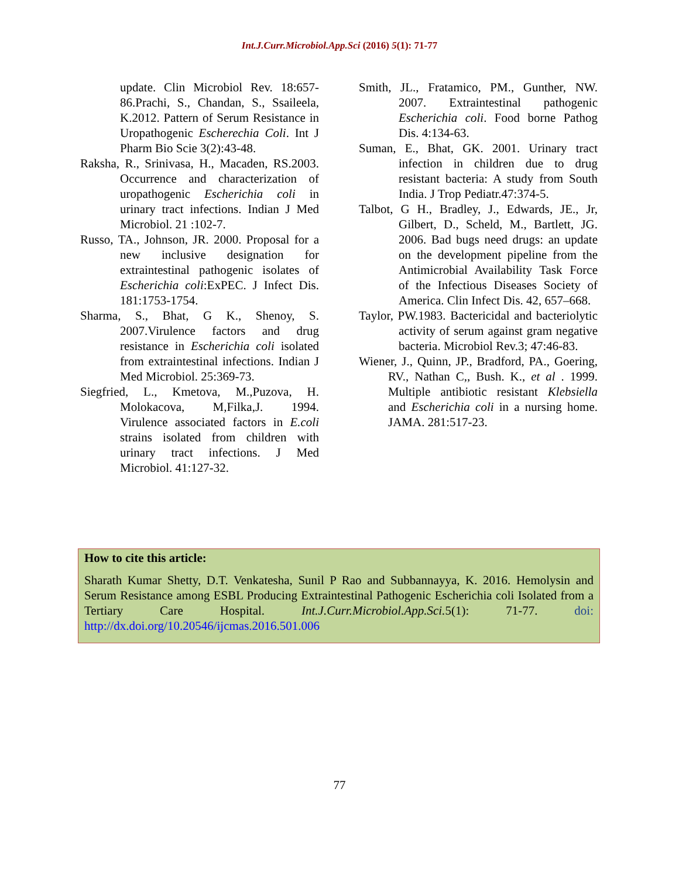Int.J.Curr.Microbiol.App.Sci (2016) 5(1): 71-77
update. Clin Microbiol Rev. 18:657-86.Prachi, S., Chandan, S., Ssaileela, K.2012. Pattern of Serum Resistance in Uropathogenic Escherechia Coli. Int J Pharm Bio Scie 3(2):43-48.
Raksha, R., Srinivasa, H., Macaden, RS.2003. Occurrence and characterization of uropathogenic Escherichia coli in urinary tract infections. Indian J Med Microbiol. 21 :102-7.
Russo, TA., Johnson, JR. 2000. Proposal for a new inclusive designation for extraintestinal pathogenic isolates of Escherichia coli:ExPEC. J Infect Dis. 181:1753-1754.
Sharma, S., Bhat, G K., Shenoy, S. 2007.Virulence factors and drug resistance in Escherichia coli isolated from extraintestinal infections. Indian J Med Microbiol. 25:369-73.
Siegfried, L., Kmetova, M.,Puzova, H. Molokacova, M,Filka,J. 1994. Virulence associated factors in E.coli strains isolated from children with urinary tract infections. J Med Microbiol. 41:127-32.
Smith, JL., Fratamico, PM., Gunther, NW. 2007. Extraintestinal pathogenic Escherichia coli. Food borne Pathog Dis. 4:134-63.
Suman, E., Bhat, GK. 2001. Urinary tract infection in children due to drug resistant bacteria: A study from South India. J Trop Pediatr.47:374-5.
Talbot, G H., Bradley, J., Edwards, JE., Jr, Gilbert, D., Scheld, M., Bartlett, JG. 2006. Bad bugs need drugs: an update on the development pipeline from the Antimicrobial Availability Task Force of the Infectious Diseases Society of America. Clin Infect Dis. 42, 657–668.
Taylor, PW.1983. Bactericidal and bacteriolytic activity of serum against gram negative bacteria. Microbiol Rev.3; 47:46-83.
Wiener, J., Quinn, JP., Bradford, PA., Goering, RV., Nathan C,, Bush. K., et al . 1999. Multiple antibiotic resistant Klebsiella and Escherichia coli in a nursing home. JAMA. 281:517-23.
How to cite this article:
Sharath Kumar Shetty, D.T. Venkatesha, Sunil P Rao and Subbannayya, K. 2016. Hemolysin and Serum Resistance among ESBL Producing Extraintestinal Pathogenic Escherichia coli Isolated from a Tertiary Care Hospital. Int.J.Curr.Microbiol.App.Sci. 5(1): 71-77. doi: http://dx.doi.org/10.20546/ijcmas.2016.501.006
77